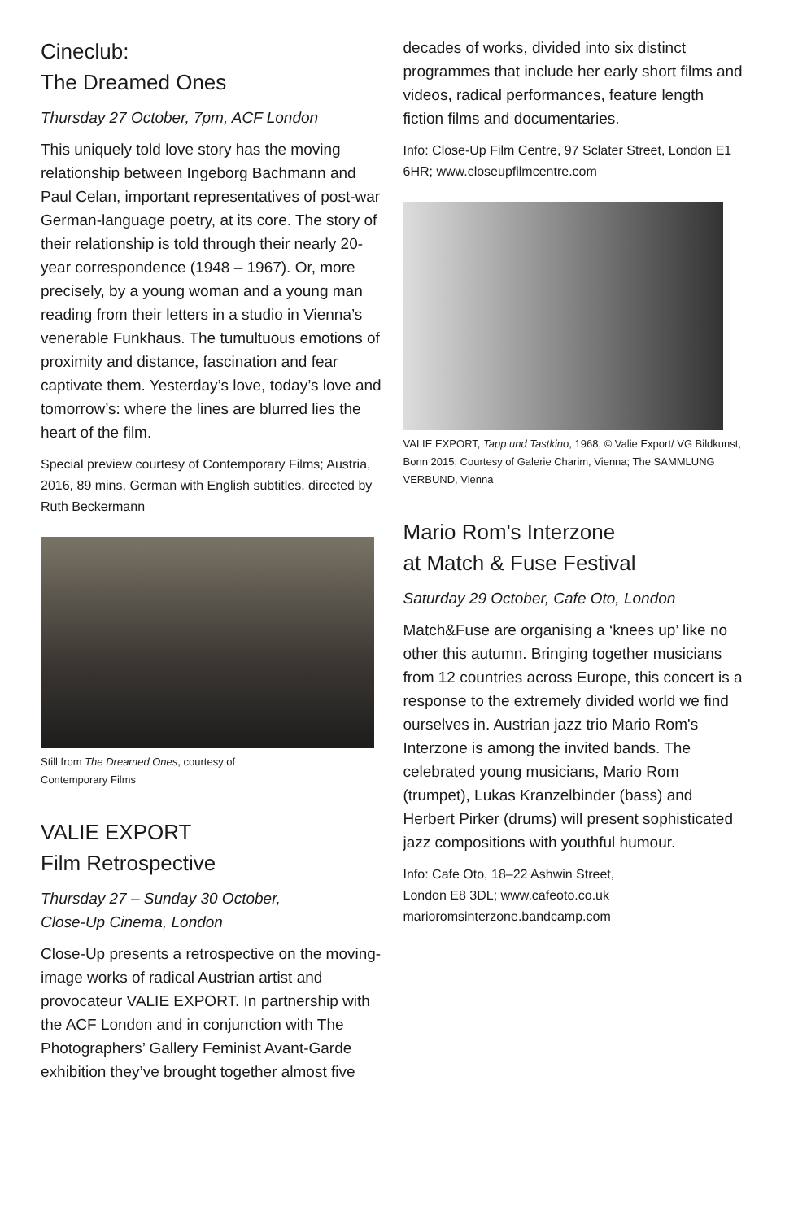Cineclub:
The Dreamed Ones
Thursday 27 October, 7pm, ACF London
This uniquely told love story has the moving relationship between Ingeborg Bachmann and Paul Celan, important representatives of post-war German-language poetry, at its core. The story of their relationship is told through their nearly 20-year correspondence (1948 – 1967). Or, more precisely, by a young woman and a young man reading from their letters in a studio in Vienna’s venerable Funkhaus. The tumultuous emotions of proximity and distance, fascination and fear captivate them. Yesterday’s love, today’s love and tomorrow’s: where the lines are blurred lies the heart of the film.
Special preview courtesy of Contemporary Films; Austria, 2016, 89 mins, German with English subtitles, directed by Ruth Beckermann
Still from The Dreamed Ones, courtesy of
Contemporary Films
VALIE EXPORT
Film Retrospective
Thursday 27 – Sunday 30 October,
Close-Up Cinema, London
Close-Up presents a retrospective on the moving-image works of radical Austrian artist and provocateur VALIE EXPORT. In partnership with the ACF London and in conjunction with The Photographers’ Gallery Feminist Avant-Garde exhibition they’ve brought together almost five
decades of works, divided into six distinct programmes that include her early short films and videos, radical performances, feature length fiction films and documentaries.
Info: Close-Up Film Centre, 97 Sclater Street, London E1 6HR; www.closeupfilmcentre.com
VALIE EXPORT, Tapp und Tastkino, 1968, © Valie Export/ VG Bildkunst, Bonn 2015; Courtesy of Galerie Charim, Vienna; The SAMMLUNG VERBUND, Vienna
Mario Rom's Interzone
at Match & Fuse Festival
Saturday 29 October, Cafe Oto, London
Match&Fuse are organising a ‘knees up’ like no other this autumn. Bringing together musicians from 12 countries across Europe, this concert is a response to the extremely divided world we find ourselves in. Austrian jazz trio Mario Rom's Interzone is among the invited bands. The celebrated young musicians, Mario Rom (trumpet), Lukas Kranzelbinder (bass) and Herbert Pirker (drums) will present sophisticated jazz compositions with youthful humour.
Info: Cafe Oto, 18–22 Ashwin Street,
London E8 3DL; www.cafeoto.co.uk
marioromsinterzone.bandcamp.com